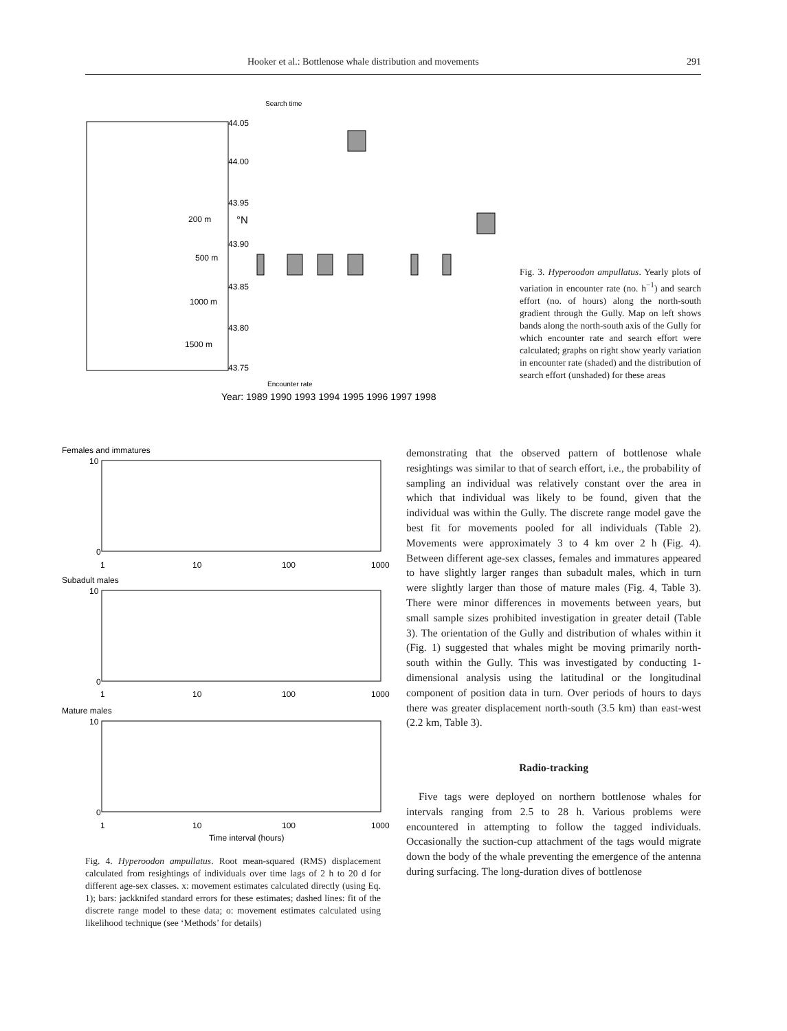Hooker et al.: Bottlenose whale distribution and movements 291
Search time
44.05
44.00
43.95
43.90
43.85
43.80
43.75
200 m
°N
500 m
1000 m
1500 m
Year: 1989 1990 1993 1994 1995 1996 1997 1998
Encounter rate
Fig. 3. Hyperoodon ampullatus. Yearly plots of variation in encounter rate (no. h<sup>−1</sup>) and search effort (no. of hours) along the north-south gradient through the Gully. Map on left shows bands along the north-south axis of the Gully for which encounter rate and search effort were calculated; graphs on right show yearly variation in encounter rate (shaded) and the distribution of search effort (unshaded) for these areas
Females and immatures
0
10
1
10
100
1000
Subadult males
0
10
1
10
100
1000
Mature males
0
10
1
10
100
1000
Time interval (hours)
Fig. 4. Hyperoodon ampullatus. Root mean-squared (RMS) displacement calculated from resightings of individuals over time lags of 2 h to 20 d for different age-sex classes. x: movement estimates calculated directly (using Eq. 1); bars: jackknifed standard errors for these estimates; dashed lines: fit of the discrete range model to these data; o: movement estimates calculated using likelihood technique (see ‘Methods’ for details)
demonstrating that the observed pattern of bottlenose whale resightings was similar to that of search effort, i.e., the probability of sampling an individual was relatively constant over the area in which that individual was likely to be found, given that the individual was within the Gully. The discrete range model gave the best fit for movements pooled for all individuals (Table 2). Movements were approximately 3 to 4 km over 2 h (Fig. 4). Between different age-sex classes, females and immatures appeared to have slightly larger ranges than subadult males, which in turn were slightly larger than those of mature males (Fig. 4, Table 3). There were minor differences in movements between years, but small sample sizes prohibited investigation in greater detail (Table 3). The orientation of the Gully and distribution of whales within it (Fig. 1) suggested that whales might be moving primarily north-south within the Gully. This was investigated by conducting 1-dimensional analysis using the latitudinal or the longitudinal component of position data in turn. Over periods of hours to days there was greater displacement north-south (3.5 km) than east-west (2.2 km, Table 3).
Radio-tracking
Five tags were deployed on northern bottlenose whales for intervals ranging from 2.5 to 28 h. Various problems were encountered in attempting to follow the tagged individuals. Occasionally the suction-cup attachment of the tags would migrate down the body of the whale preventing the emergence of the antenna during surfacing. The long-duration dives of bottlenose